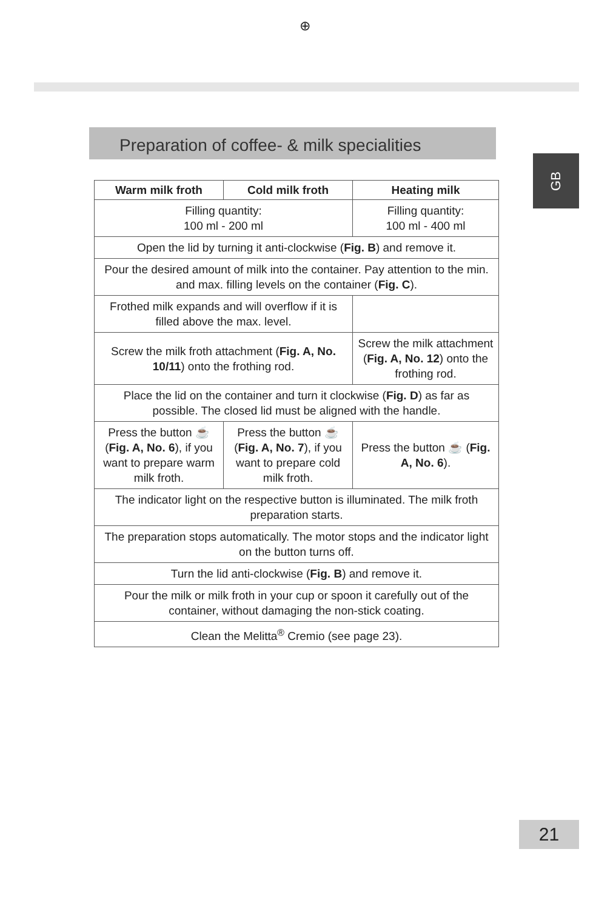⊕
Preparation of coffee- & milk specialities
GB
| Warm milk froth | Cold milk froth | Heating milk |
| --- | --- | --- |
| Filling quantity: 100 ml - 200 ml | | Filling quantity: 100 ml - 400 ml |
| Open the lid by turning it anti-clockwise ( Fig. B ) and remove it. | | |
| Pour the desired amount of milk into the container. Pay attention to the min. and max. filling levels on the container ( Fig. C ). | | |
| Frothed milk expands and will overflow if it is filled above the max. level. | | |
| Screw the milk froth attachment ( Fig. A, No. 10/11 ) onto the frothing rod. | | Screw the milk attachment ( Fig. A, No. 12 ) onto the frothing rod. |
| Place the lid on the container and turn it clockwise ( Fig. D ) as far as possible. The closed lid must be aligned with the handle. | | |
| Press the button ☕ ( Fig. A, No. 6 ), if you want to prepare warm milk froth. | Press the button ☕ ( Fig. A, No. 7 ), if you want to prepare cold milk froth. | Press the button ☕ ( Fig. A, No. 6 ). |
| The indicator light on the respective button is illuminated. The milk froth preparation starts. | | |
| The preparation stops automatically. The motor stops and the indicator light on the button turns off. | | |
| Turn the lid anti-clockwise ( Fig. B ) and remove it. | | |
| Pour the milk or milk froth in your cup or spoon it carefully out of the container, without damaging the non-stick coating. | | |
| Clean the Melitta<sup>®</sup> Cremio (see page 23). | | |
21